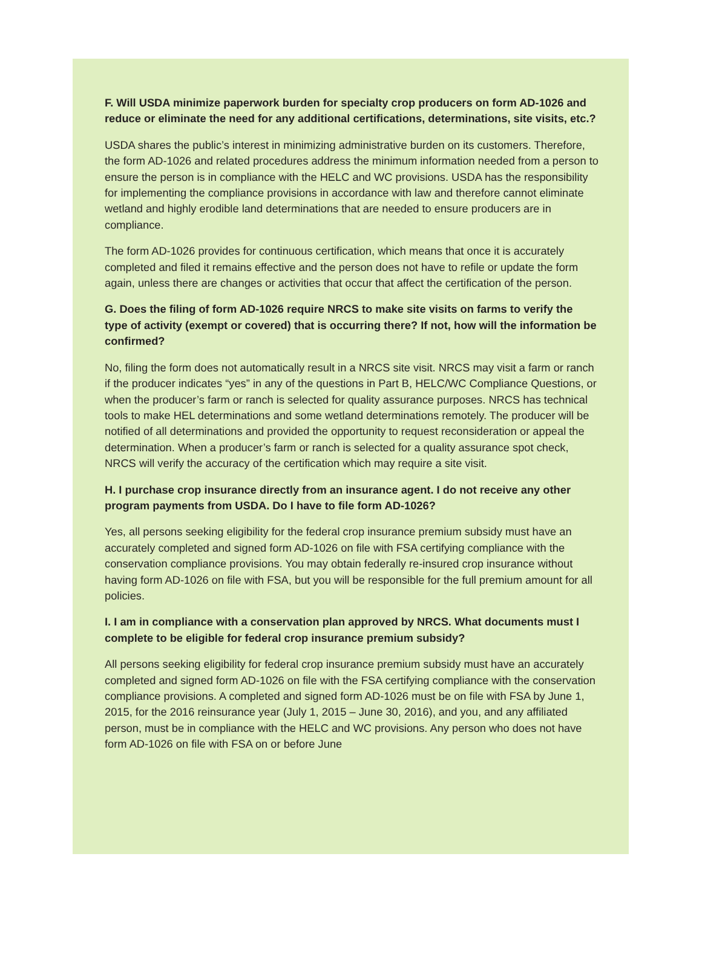F. Will USDA minimize paperwork burden for specialty crop producers on form AD-1026 and reduce or eliminate the need for any additional certifications, determinations, site visits, etc.?
USDA shares the public’s interest in minimizing administrative burden on its customers. Therefore, the form AD-1026 and related procedures address the minimum information needed from a person to ensure the person is in compliance with the HELC and WC provisions. USDA has the responsibility for implementing the compliance provisions in accordance with law and therefore cannot eliminate wetland and highly erodible land determinations that are needed to ensure producers are in compliance.
The form AD-1026 provides for continuous certification, which means that once it is accurately completed and filed it remains effective and the person does not have to refile or update the form again, unless there are changes or activities that occur that affect the certification of the person.
G. Does the filing of form AD-1026 require NRCS to make site visits on farms to verify the type of activity (exempt or covered) that is occurring there? If not, how will the information be confirmed?
No, filing the form does not automatically result in a NRCS site visit. NRCS may visit a farm or ranch if the producer indicates “yes” in any of the questions in Part B, HELC/WC Compliance Questions, or when the producer’s farm or ranch is selected for quality assurance purposes. NRCS has technical tools to make HEL determinations and some wetland determinations remotely. The producer will be notified of all determinations and provided the opportunity to request reconsideration or appeal the determination. When a producer’s farm or ranch is selected for a quality assurance spot check, NRCS will verify the accuracy of the certification which may require a site visit.
H. I purchase crop insurance directly from an insurance agent. I do not receive any other program payments from USDA. Do I have to file form AD-1026?
Yes, all persons seeking eligibility for the federal crop insurance premium subsidy must have an accurately completed and signed form AD-1026 on file with FSA certifying compliance with the conservation compliance provisions. You may obtain federally re-insured crop insurance without having form AD-1026 on file with FSA, but you will be responsible for the full premium amount for all policies.
I. I am in compliance with a conservation plan approved by NRCS. What documents must I complete to be eligible for federal crop insurance premium subsidy?
All persons seeking eligibility for federal crop insurance premium subsidy must have an accurately completed and signed form AD-1026 on file with the FSA certifying compliance with the conservation compliance provisions. A completed and signed form AD-1026 must be on file with FSA by June 1, 2015, for the 2016 reinsurance year (July 1, 2015 – June 30, 2016), and you, and any affiliated person, must be in compliance with the HELC and WC provisions. Any person who does not have form AD-1026 on file with FSA on or before June